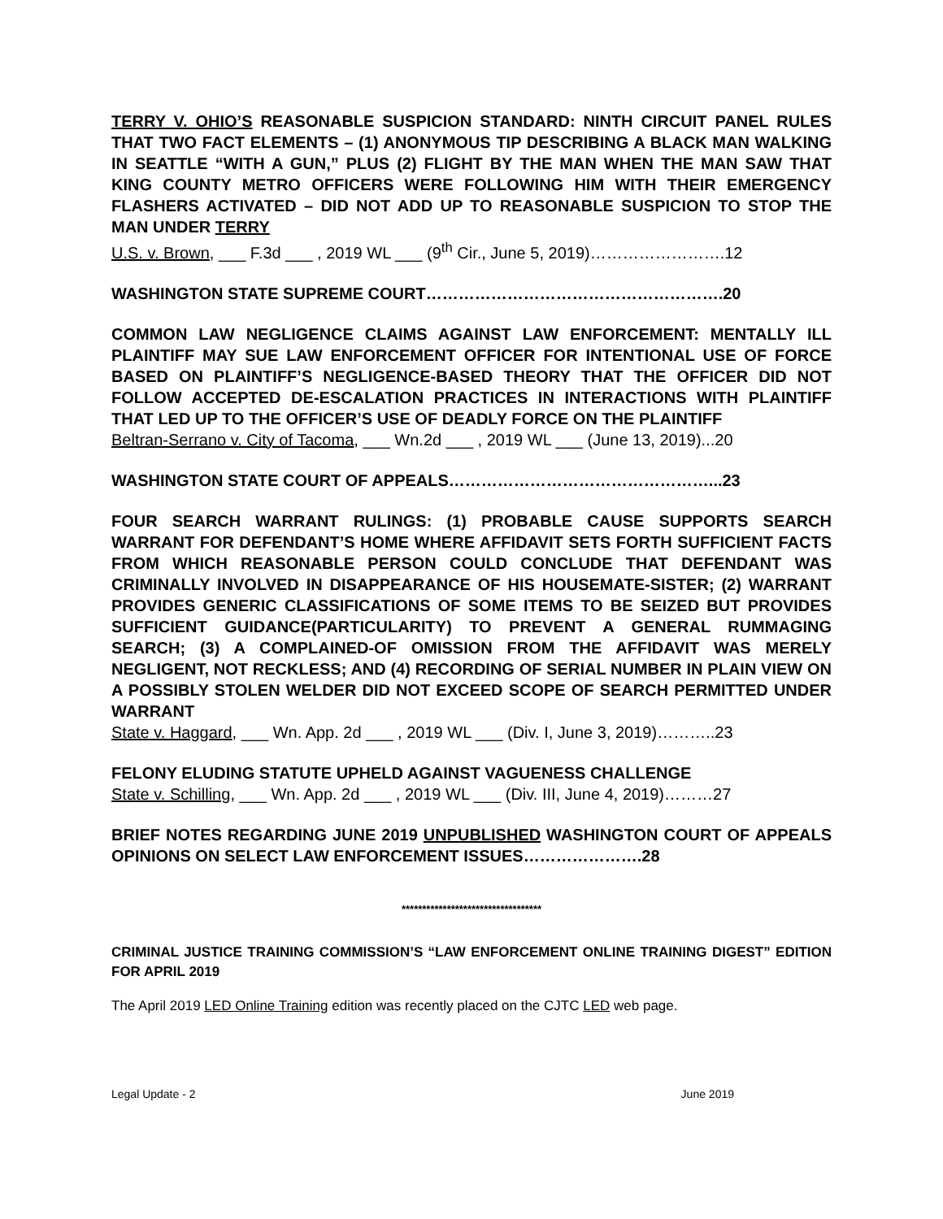TERRY V. OHIO’S REASONABLE SUSPICION STANDARD: NINTH CIRCUIT PANEL RULES THAT TWO FACT ELEMENTS – (1) ANONYMOUS TIP DESCRIBING A BLACK MAN WALKING IN SEATTLE “WITH A GUN,” PLUS (2) FLIGHT BY THE MAN WHEN THE MAN SAW THAT KING COUNTY METRO OFFICERS WERE FOLLOWING HIM WITH THEIR EMERGENCY FLASHERS ACTIVATED – DID NOT ADD UP TO REASONABLE SUSPICION TO STOP THE MAN UNDER TERRY
U.S. v. Brown, ___ F.3d ___ , 2019 WL ___ (9<sup>th</sup> Cir., June 5, 2019)…………………….12
WASHINGTON STATE SUPREME COURT……………………………………………….20
COMMON LAW NEGLIGENCE CLAIMS AGAINST LAW ENFORCEMENT: MENTALLY ILL PLAINTIFF MAY SUE LAW ENFORCEMENT OFFICER FOR INTENTIONAL USE OF FORCE BASED ON PLAINTIFF’S NEGLIGENCE-BASED THEORY THAT THE OFFICER DID NOT FOLLOW ACCEPTED DE-ESCALATION PRACTICES IN INTERACTIONS WITH PLAINTIFF THAT LED UP TO THE OFFICER’S USE OF DEADLY FORCE ON THE PLAINTIFF
Beltran-Serrano v. City of Tacoma, ___ Wn.2d ___ , 2019 WL ___ (June 13, 2019)...20
WASHINGTON STATE COURT OF APPEALS…………………………………………...23
FOUR SEARCH WARRANT RULINGS: (1) PROBABLE CAUSE SUPPORTS SEARCH WARRANT FOR DEFENDANT’S HOME WHERE AFFIDAVIT SETS FORTH SUFFICIENT FACTS FROM WHICH REASONABLE PERSON COULD CONCLUDE THAT DEFENDANT WAS CRIMINALLY INVOLVED IN DISAPPEARANCE OF HIS HOUSEMATE-SISTER; (2) WARRANT PROVIDES GENERIC CLASSIFICATIONS OF SOME ITEMS TO BE SEIZED BUT PROVIDES SUFFICIENT GUIDANCE(PARTICULARITY) TO PREVENT A GENERAL RUMMAGING SEARCH; (3) A COMPLAINED-OF OMISSION FROM THE AFFIDAVIT WAS MERELY NEGLIGENT, NOT RECKLESS; AND (4) RECORDING OF SERIAL NUMBER IN PLAIN VIEW ON A POSSIBLY STOLEN WELDER DID NOT EXCEED SCOPE OF SEARCH PERMITTED UNDER WARRANT
State v. Haggard, ___ Wn. App. 2d ___ , 2019 WL ___ (Div. I, June 3, 2019)………..23
FELONY ELUDING STATUTE UPHELD AGAINST VAGUENESS CHALLENGE
State v. Schilling, ___ Wn. App. 2d ___ , 2019 WL ___ (Div. III, June 4, 2019)………27
BRIEF NOTES REGARDING JUNE 2019 UNPUBLISHED WASHINGTON COURT OF APPEALS OPINIONS ON SELECT LAW ENFORCEMENT ISSUES………………….28
**********************************
CRIMINAL JUSTICE TRAINING COMMISSION’S “LAW ENFORCEMENT ONLINE TRAINING DIGEST” EDITION FOR APRIL 2019
The April 2019 LED Online Training edition was recently placed on the CJTC LED web page.
Legal Update - 2 June 2019